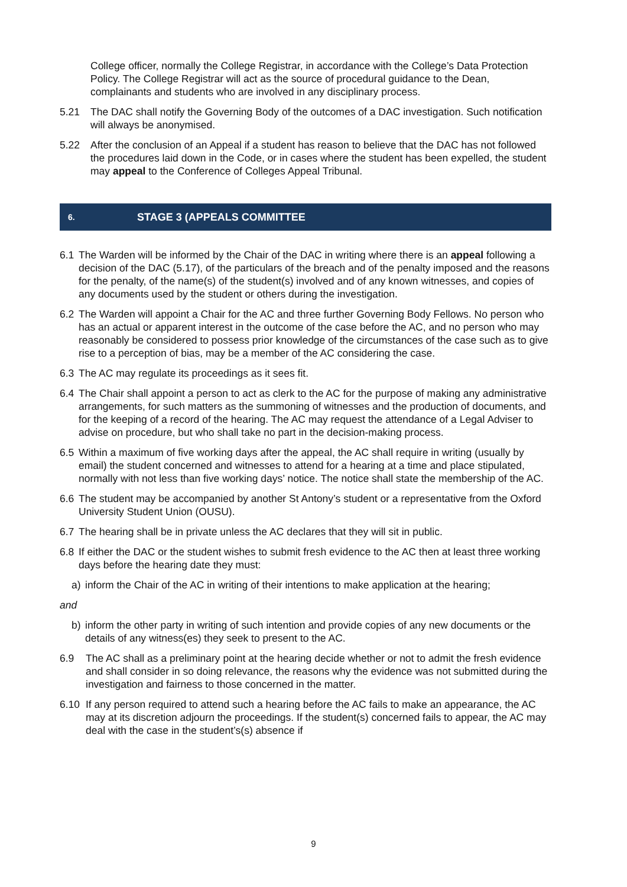College officer, normally the College Registrar, in accordance with the College’s Data Protection Policy. The College Registrar will act as the source of procedural guidance to the Dean, complainants and students who are involved in any disciplinary process.
5.21 The DAC shall notify the Governing Body of the outcomes of a DAC investigation. Such notification will always be anonymised.
5.22 After the conclusion of an Appeal if a student has reason to believe that the DAC has not followed the procedures laid down in the Code, or in cases where the student has been expelled, the student may appeal to the Conference of Colleges Appeal Tribunal.
6. STAGE 3 (APPEALS COMMITTEE
6.1 The Warden will be informed by the Chair of the DAC in writing where there is an appeal following a decision of the DAC (5.17), of the particulars of the breach and of the penalty imposed and the reasons for the penalty, of the name(s) of the student(s) involved and of any known witnesses, and copies of any documents used by the student or others during the investigation.
6.2 The Warden will appoint a Chair for the AC and three further Governing Body Fellows. No person who has an actual or apparent interest in the outcome of the case before the AC, and no person who may reasonably be considered to possess prior knowledge of the circumstances of the case such as to give rise to a perception of bias, may be a member of the AC considering the case.
6.3 The AC may regulate its proceedings as it sees fit.
6.4 The Chair shall appoint a person to act as clerk to the AC for the purpose of making any administrative arrangements, for such matters as the summoning of witnesses and the production of documents, and for the keeping of a record of the hearing. The AC may request the attendance of a Legal Adviser to advise on procedure, but who shall take no part in the decision-making process.
6.5 Within a maximum of five working days after the appeal, the AC shall require in writing (usually by email) the student concerned and witnesses to attend for a hearing at a time and place stipulated, normally with not less than five working days’ notice. The notice shall state the membership of the AC.
6.6 The student may be accompanied by another St Antony’s student or a representative from the Oxford University Student Union (OUSU).
6.7 The hearing shall be in private unless the AC declares that they will sit in public.
6.8 If either the DAC or the student wishes to submit fresh evidence to the AC then at least three working days before the hearing date they must:
a) inform the Chair of the AC in writing of their intentions to make application at the hearing;
and
b) inform the other party in writing of such intention and provide copies of any new documents or the details of any witness(es) they seek to present to the AC.
6.9 The AC shall as a preliminary point at the hearing decide whether or not to admit the fresh evidence and shall consider in so doing relevance, the reasons why the evidence was not submitted during the investigation and fairness to those concerned in the matter.
6.10 If any person required to attend such a hearing before the AC fails to make an appearance, the AC may at its discretion adjourn the proceedings. If the student(s) concerned fails to appear, the AC may deal with the case in the student’s(s) absence if
9